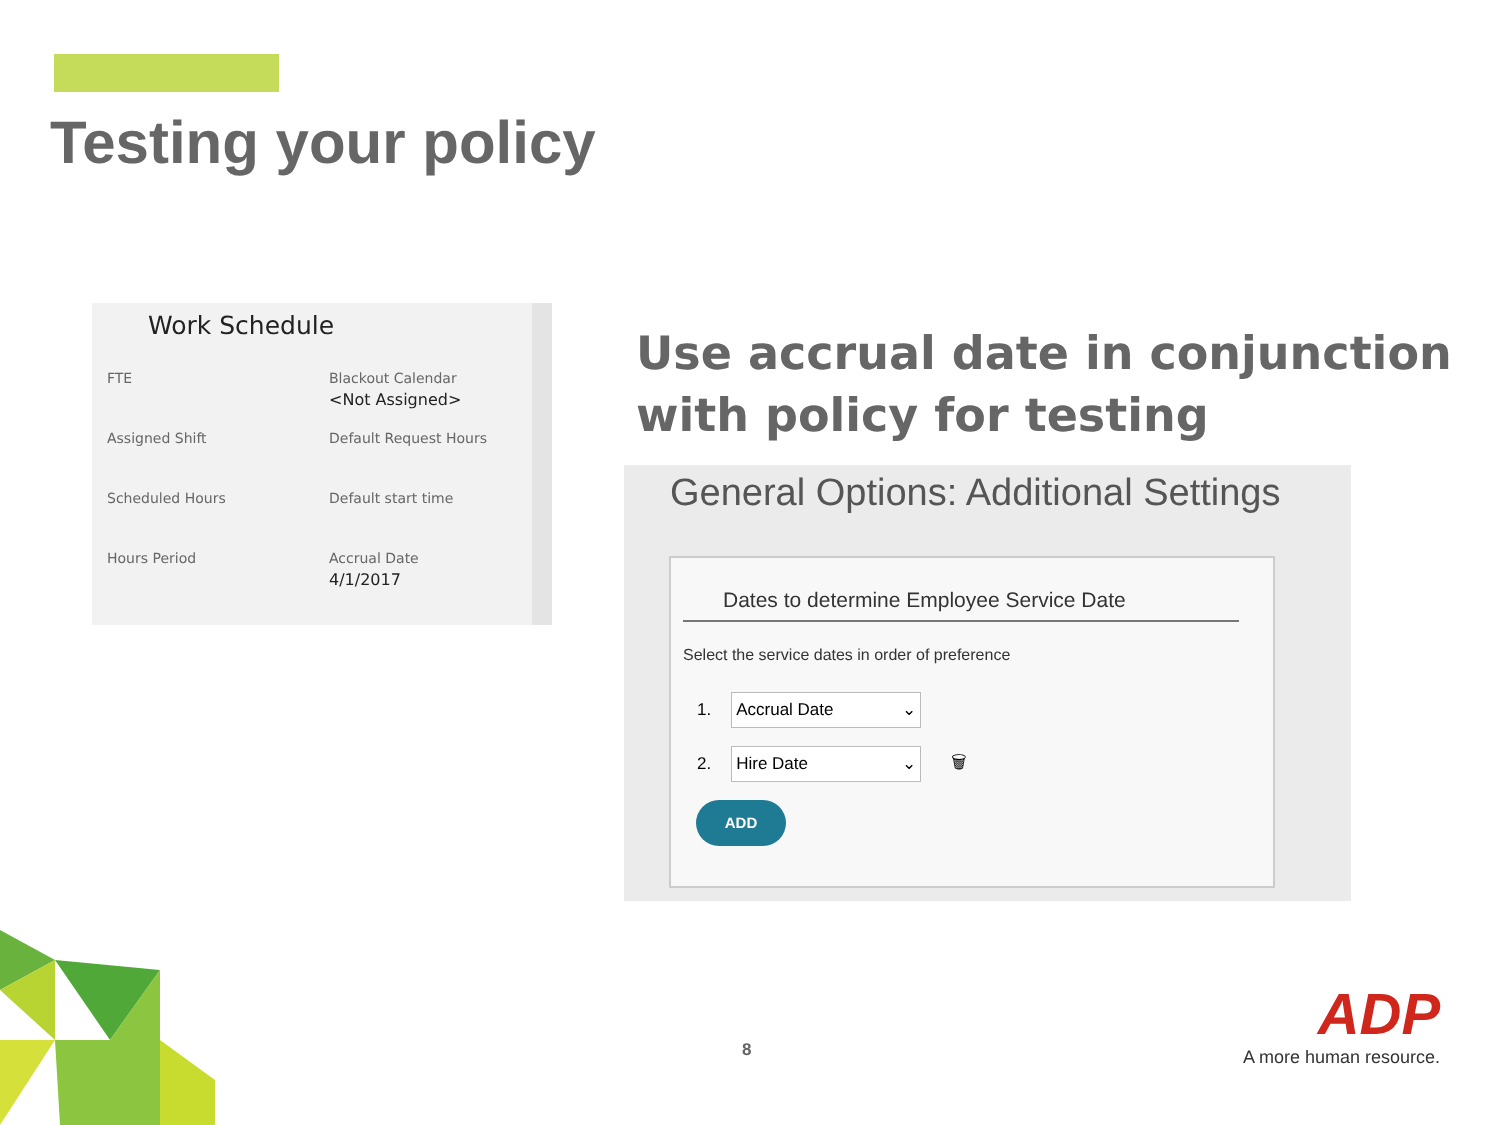Testing your policy
Work Schedule
FTE
Blackout Calendar
<Not Assigned>
Assigned Shift
Default Request Hours
Scheduled Hours
Default start time
Hours Period
Accrual Date
4/1/2017
Use accrual date in conjunction
with policy for testing
General Options: Additional Settings
Dates to determine Employee Service Date
Select the service dates in order of preference
1.
Accrual Date ⌄
2.
Hire Date ⌄
🗑
ADD
8
ADP
A more human resource.